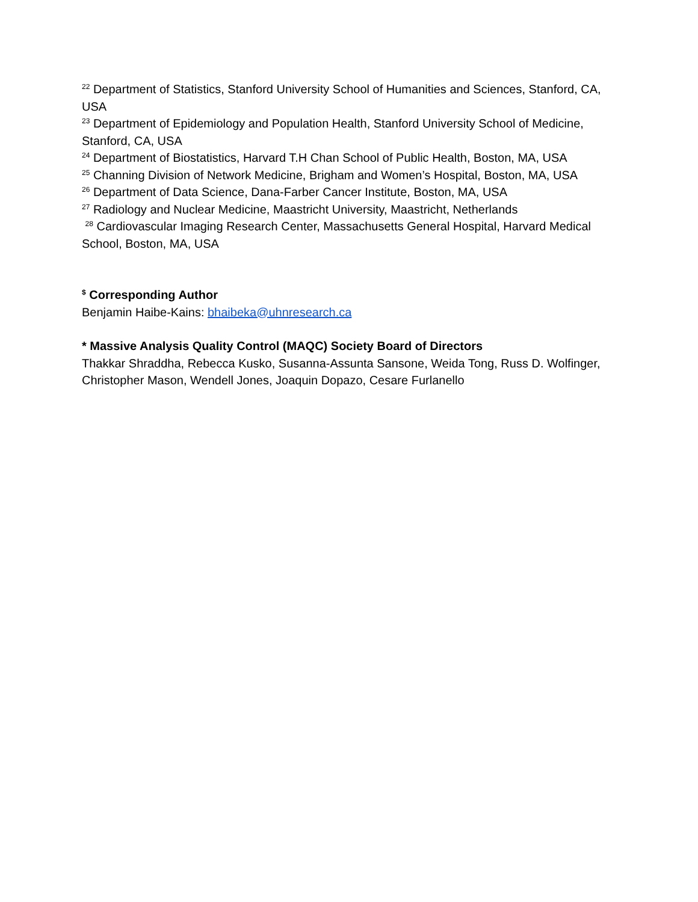<sup>22</sup> Department of Statistics, Stanford University School of Humanities and Sciences, Stanford, CA, USA
<sup>23</sup> Department of Epidemiology and Population Health, Stanford University School of Medicine, Stanford, CA, USA
<sup>24</sup> Department of Biostatistics, Harvard T.H Chan School of Public Health, Boston, MA, USA
<sup>25</sup> Channing Division of Network Medicine, Brigham and Women’s Hospital, Boston, MA, USA
<sup>26</sup> Department of Data Science, Dana-Farber Cancer Institute, Boston, MA, USA
<sup>27</sup> Radiology and Nuclear Medicine, Maastricht University, Maastricht, Netherlands
<sup>28</sup> Cardiovascular Imaging Research Center, Massachusetts General Hospital, Harvard Medical School, Boston, MA, USA
<sup>$</sup> Corresponding Author
Benjamin Haibe-Kains: bhaibeka@uhnresearch.ca
* Massive Analysis Quality Control (MAQC) Society Board of Directors
Thakkar Shraddha, Rebecca Kusko, Susanna-Assunta Sansone, Weida Tong, Russ D. Wolfinger, Christopher Mason, Wendell Jones, Joaquin Dopazo, Cesare Furlanello